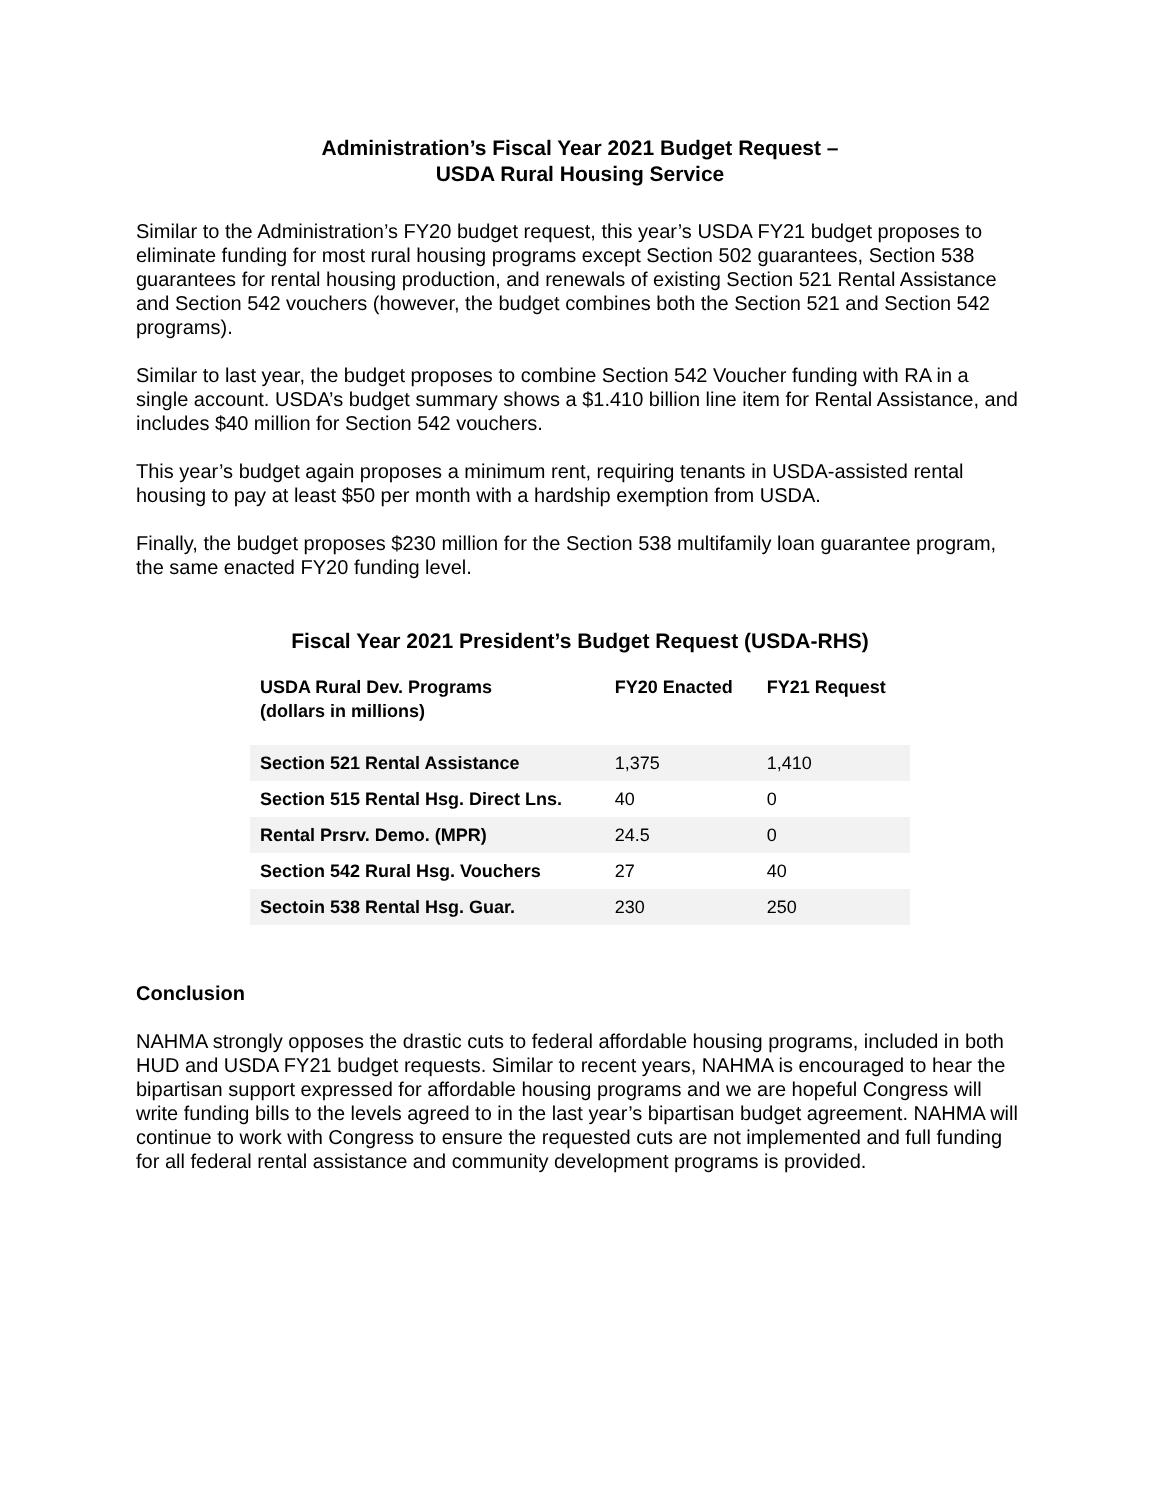Administration’s Fiscal Year 2021 Budget Request –
USDA Rural Housing Service
Similar to the Administration’s FY20 budget request, this year’s USDA FY21 budget proposes to eliminate funding for most rural housing programs except Section 502 guarantees, Section 538 guarantees for rental housing production, and renewals of existing Section 521 Rental Assistance and Section 542 vouchers (however, the budget combines both the Section 521 and Section 542 programs).
Similar to last year, the budget proposes to combine Section 542 Voucher funding with RA in a single account. USDA’s budget summary shows a $1.410 billion line item for Rental Assistance, and includes $40 million for Section 542 vouchers.
This year’s budget again proposes a minimum rent, requiring tenants in USDA-assisted rental housing to pay at least $50 per month with a hardship exemption from USDA.
Finally, the budget proposes $230 million for the Section 538 multifamily loan guarantee program, the same enacted FY20 funding level.
Fiscal Year 2021 President’s Budget Request (USDA-RHS)
| USDA Rural Dev. Programs (dollars in millions) | FY20 Enacted | FY21 Request |
| --- | --- | --- |
| Section 521 Rental Assistance | 1,375 | 1,410 |
| Section 515 Rental Hsg. Direct Lns. | 40 | 0 |
| Rental Prsrv. Demo. (MPR) | 24.5 | 0 |
| Section 542 Rural Hsg. Vouchers | 27 | 40 |
| Sectoin 538 Rental Hsg. Guar. | 230 | 250 |
Conclusion
NAHMA strongly opposes the drastic cuts to federal affordable housing programs, included in both HUD and USDA FY21 budget requests. Similar to recent years, NAHMA is encouraged to hear the bipartisan support expressed for affordable housing programs and we are hopeful Congress will write funding bills to the levels agreed to in the last year’s bipartisan budget agreement. NAHMA will continue to work with Congress to ensure the requested cuts are not implemented and full funding for all federal rental assistance and community development programs is provided.